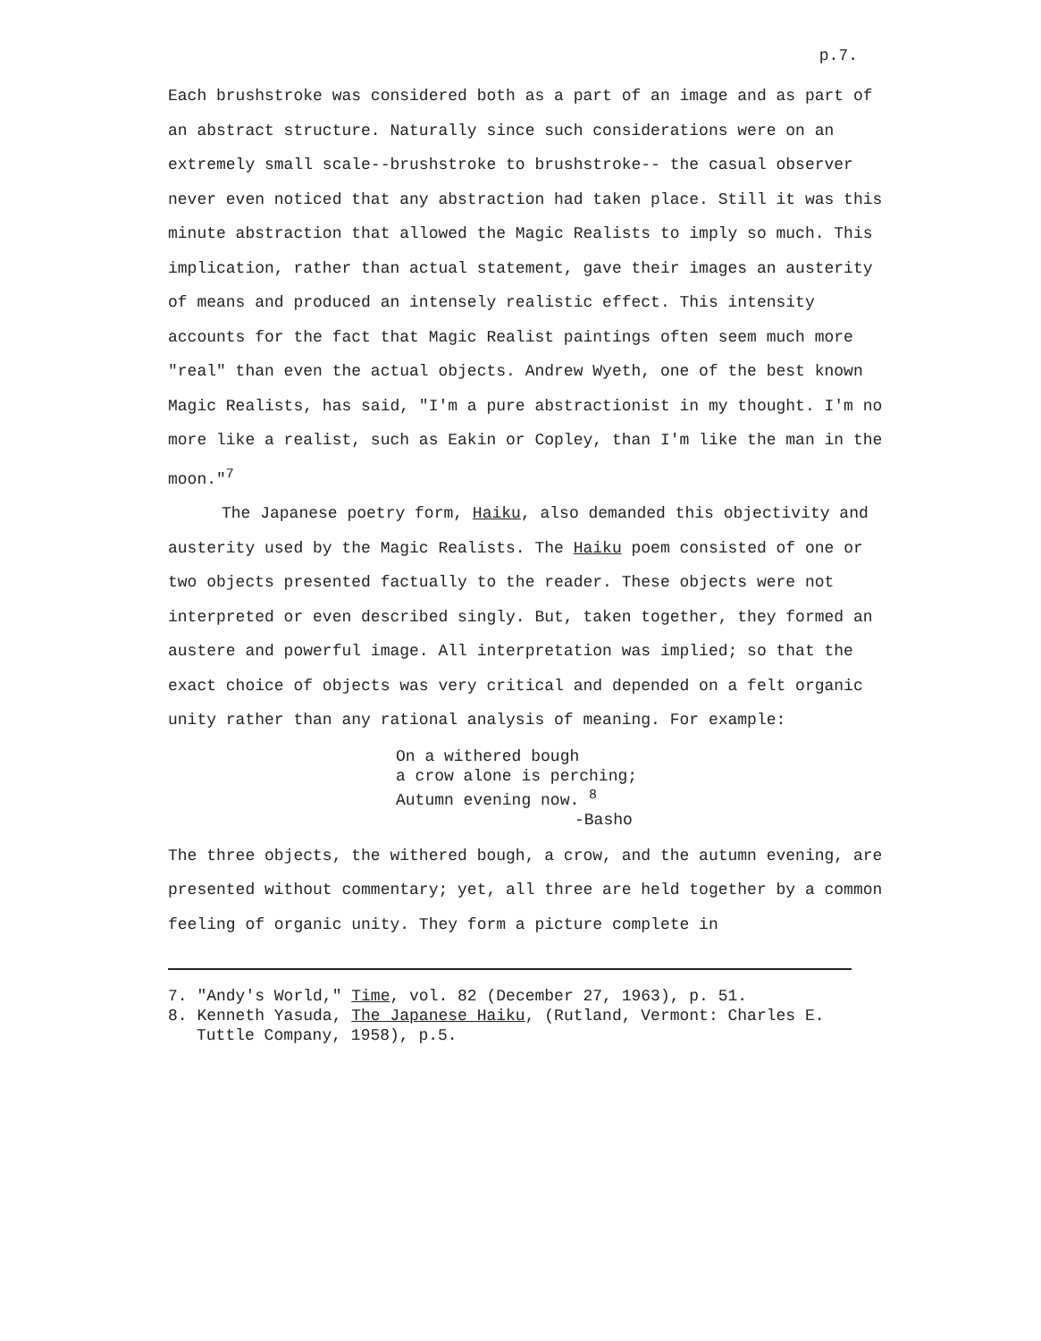p.7.
Each brushstroke was considered both as a part of an image and as part of an abstract structure. Naturally since such considerations were on an extremely small scale--brushstroke to brushstroke-- the casual observer never even noticed that any abstraction had taken place. Still it was this minute abstraction that allowed the Magic Realists to imply so much. This implication, rather than actual statement, gave their images an austerity of means and produced an intensely realistic effect. This intensity accounts for the fact that Magic Realist paintings often seem much more "real" than even the actual objects. Andrew Wyeth, one of the best known Magic Realists, has said, "I'm a pure abstractionist in my thought. I'm no more like a realist, such as Eakin or Copley, than I'm like the man in the moon."<sup>7</sup>
The Japanese poetry form, Haiku, also demanded this objectivity and austerity used by the Magic Realists. The Haiku poem consisted of one or two objects presented factually to the reader. These objects were not interpreted or even described singly. But, taken together, they formed an austere and powerful image. All interpretation was implied; so that the exact choice of objects was very critical and depended on a felt organic unity rather than any rational analysis of meaning. For example:
On a withered bough
a crow alone is perching;
Autumn evening now. <sup>8</sup>
-Basho
The three objects, the withered bough, a crow, and the autumn evening, are presented without commentary; yet, all three are held together by a common feeling of organic unity. They form a picture complete in
7. "Andy's World," Time, vol. 82 (December 27, 1963), p. 51.
8. Kenneth Yasuda, The Japanese Haiku, (Rutland, Vermont: Charles E. Tuttle Company, 1958), p.5.